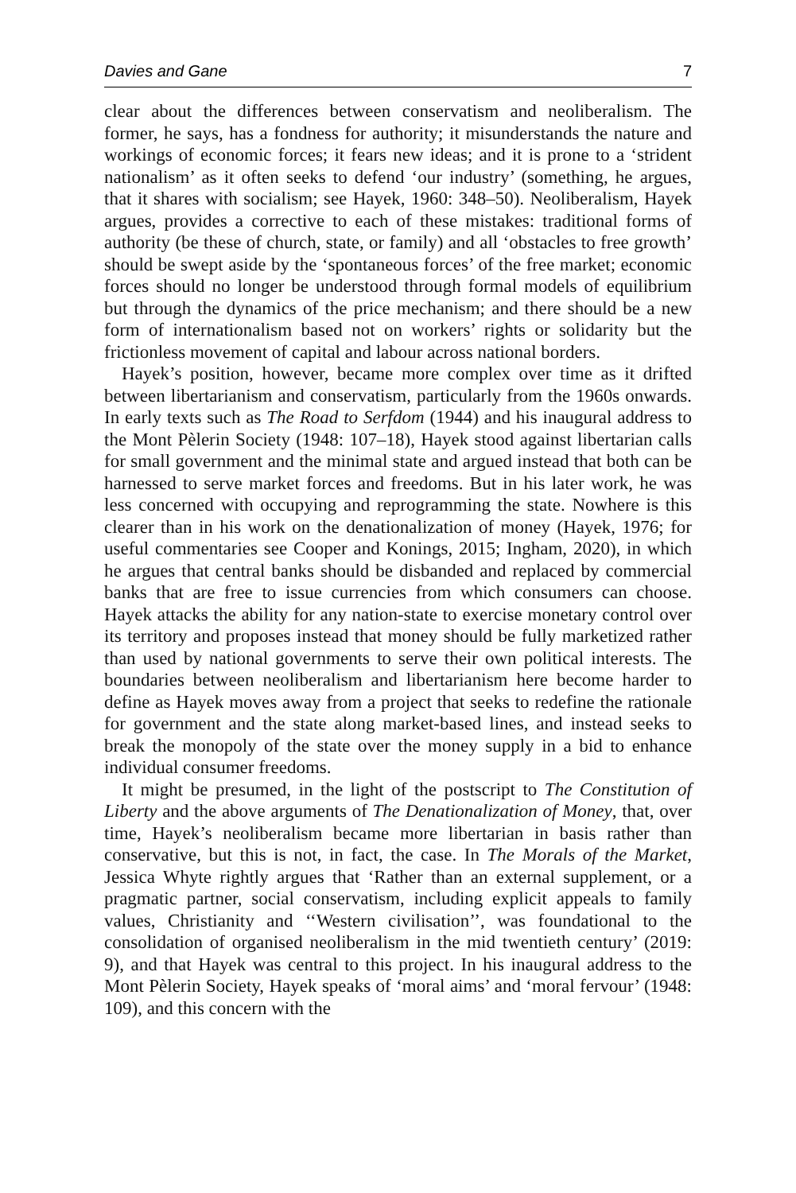Davies and Gane 7
clear about the differences between conservatism and neoliberalism. The former, he says, has a fondness for authority; it misunderstands the nature and workings of economic forces; it fears new ideas; and it is prone to a ‘strident nationalism’ as it often seeks to defend ‘our industry’ (something, he argues, that it shares with socialism; see Hayek, 1960: 348–50). Neoliberalism, Hayek argues, provides a corrective to each of these mistakes: traditional forms of authority (be these of church, state, or family) and all ‘obstacles to free growth’ should be swept aside by the ‘spontaneous forces’ of the free market; economic forces should no longer be understood through formal models of equilibrium but through the dynamics of the price mechanism; and there should be a new form of internationalism based not on workers’ rights or solidarity but the frictionless movement of capital and labour across national borders.
Hayek’s position, however, became more complex over time as it drifted between libertarianism and conservatism, particularly from the 1960s onwards. In early texts such as The Road to Serfdom (1944) and his inaugural address to the Mont Pèlerin Society (1948: 107–18), Hayek stood against libertarian calls for small government and the minimal state and argued instead that both can be harnessed to serve market forces and freedoms. But in his later work, he was less concerned with occupying and reprogramming the state. Nowhere is this clearer than in his work on the denationalization of money (Hayek, 1976; for useful commentaries see Cooper and Konings, 2015; Ingham, 2020), in which he argues that central banks should be disbanded and replaced by commercial banks that are free to issue currencies from which consumers can choose. Hayek attacks the ability for any nation-state to exercise monetary control over its territory and proposes instead that money should be fully marketized rather than used by national governments to serve their own political interests. The boundaries between neoliberalism and libertarianism here become harder to define as Hayek moves away from a project that seeks to redefine the rationale for government and the state along market-based lines, and instead seeks to break the monopoly of the state over the money supply in a bid to enhance individual consumer freedoms.
It might be presumed, in the light of the postscript to The Constitution of Liberty and the above arguments of The Denationalization of Money, that, over time, Hayek’s neoliberalism became more libertarian in basis rather than conservative, but this is not, in fact, the case. In The Morals of the Market, Jessica Whyte rightly argues that ‘Rather than an external supplement, or a pragmatic partner, social conservatism, including explicit appeals to family values, Christianity and ‘‘Western civilisation’’, was foundational to the consolidation of organised neoliberalism in the mid twentieth century’ (2019: 9), and that Hayek was central to this project. In his inaugural address to the Mont Pèlerin Society, Hayek speaks of ‘moral aims’ and ‘moral fervour’ (1948: 109), and this concern with the